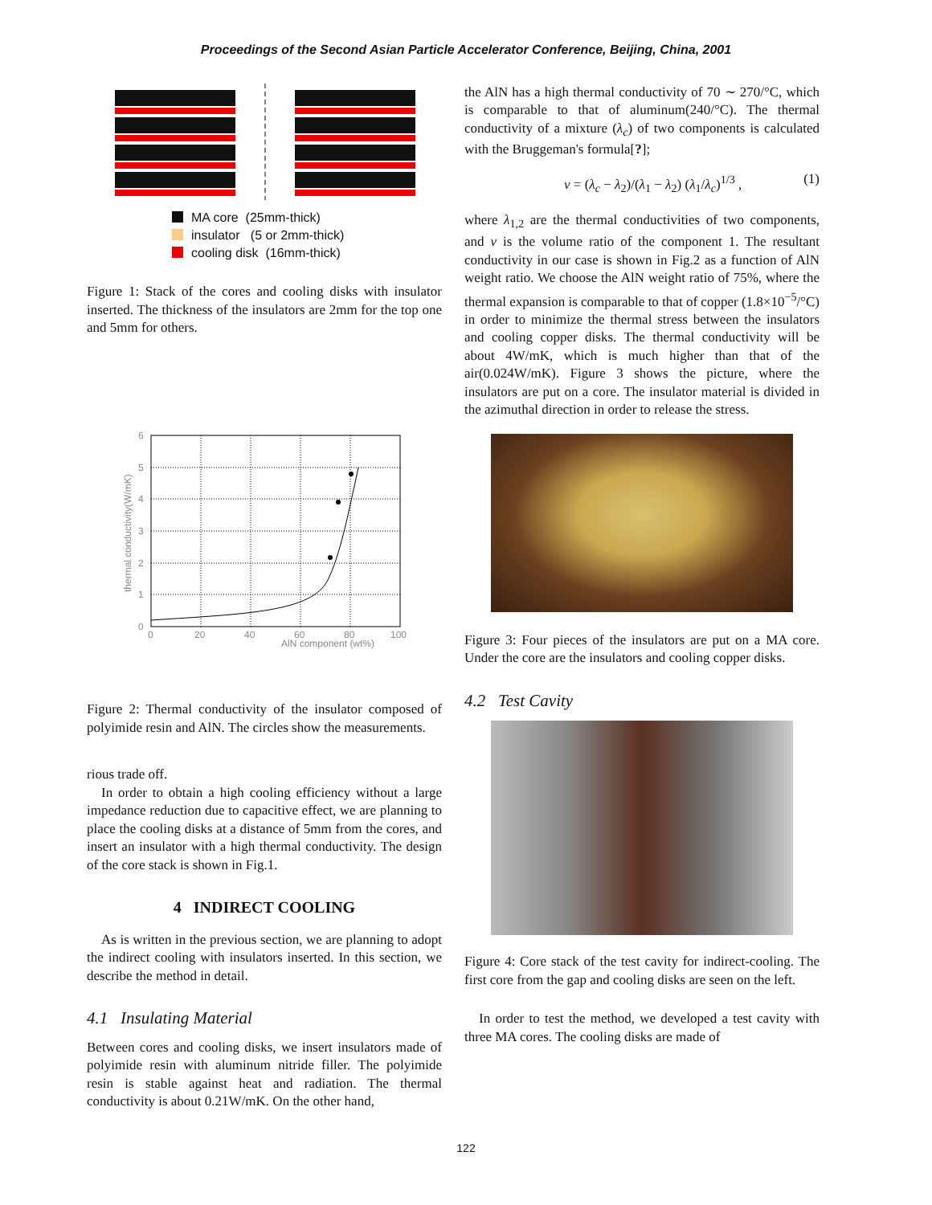Proceedings of the Second Asian Particle Accelerator Conference, Beijing, China, 2001
MA core (25mm-thick)
insulator (5 or 2mm-thick)
cooling disk (16mm-thick)
Figure 1: Stack of the cores and cooling disks with insulator inserted. The thickness of the insulators are 2mm for the top one and 5mm for others.
0
1
2
3
4
5
6
0
20
40
60
80
100
AlN component (wt%)
thermal conductivity(W/mK)
Figure 2: Thermal conductivity of the insulator composed of polyimide resin and AlN. The circles show the measurements.
rious trade off.
In order to obtain a high cooling efficiency without a large impedance reduction due to capacitive effect, we are planning to place the cooling disks at a distance of 5mm from the cores, and insert an insulator with a high thermal conductivity. The design of the core stack is shown in Fig.1.
4 INDIRECT COOLING
As is written in the previous section, we are planning to adopt the indirect cooling with insulators inserted. In this section, we describe the method in detail.
4.1 Insulating Material
Between cores and cooling disks, we insert insulators made of polyimide resin with aluminum nitride filler. The polyimide resin is stable against heat and radiation. The thermal conductivity is about 0.21W/mK. On the other hand,
the AlN has a high thermal conductivity of 70 ∼ 270/°C, which is comparable to that of aluminum(240/°C). The thermal conductivity of a mixture (λ<sub>c</sub>) of two components is calculated with the Bruggeman's formula[?];
ν = (λ<sub>c</sub> − λ<sub>2</sub>)/(λ<sub>1</sub> − λ<sub>2</sub>) (λ<sub>1</sub>/λ<sub>c</sub>)<sup>1/3</sup> , (1)
where λ<sub>1,2</sub> are the thermal conductivities of two components, and ν is the volume ratio of the component 1. The resultant conductivity in our case is shown in Fig.2 as a function of AlN weight ratio. We choose the AlN weight ratio of 75%, where the thermal expansion is comparable to that of copper (1.8×10<sup>−5</sup>/°C) in order to minimize the thermal stress between the insulators and cooling copper disks. The thermal conductivity will be about 4W/mK, which is much higher than that of the air(0.024W/mK). Figure 3 shows the picture, where the insulators are put on a core. The insulator material is divided in the azimuthal direction in order to release the stress.
Figure 3: Four pieces of the insulators are put on a MA core. Under the core are the insulators and cooling copper disks.
4.2 Test Cavity
Figure 4: Core stack of the test cavity for indirect-cooling. The first core from the gap and cooling disks are seen on the left.
In order to test the method, we developed a test cavity with three MA cores. The cooling disks are made of
122